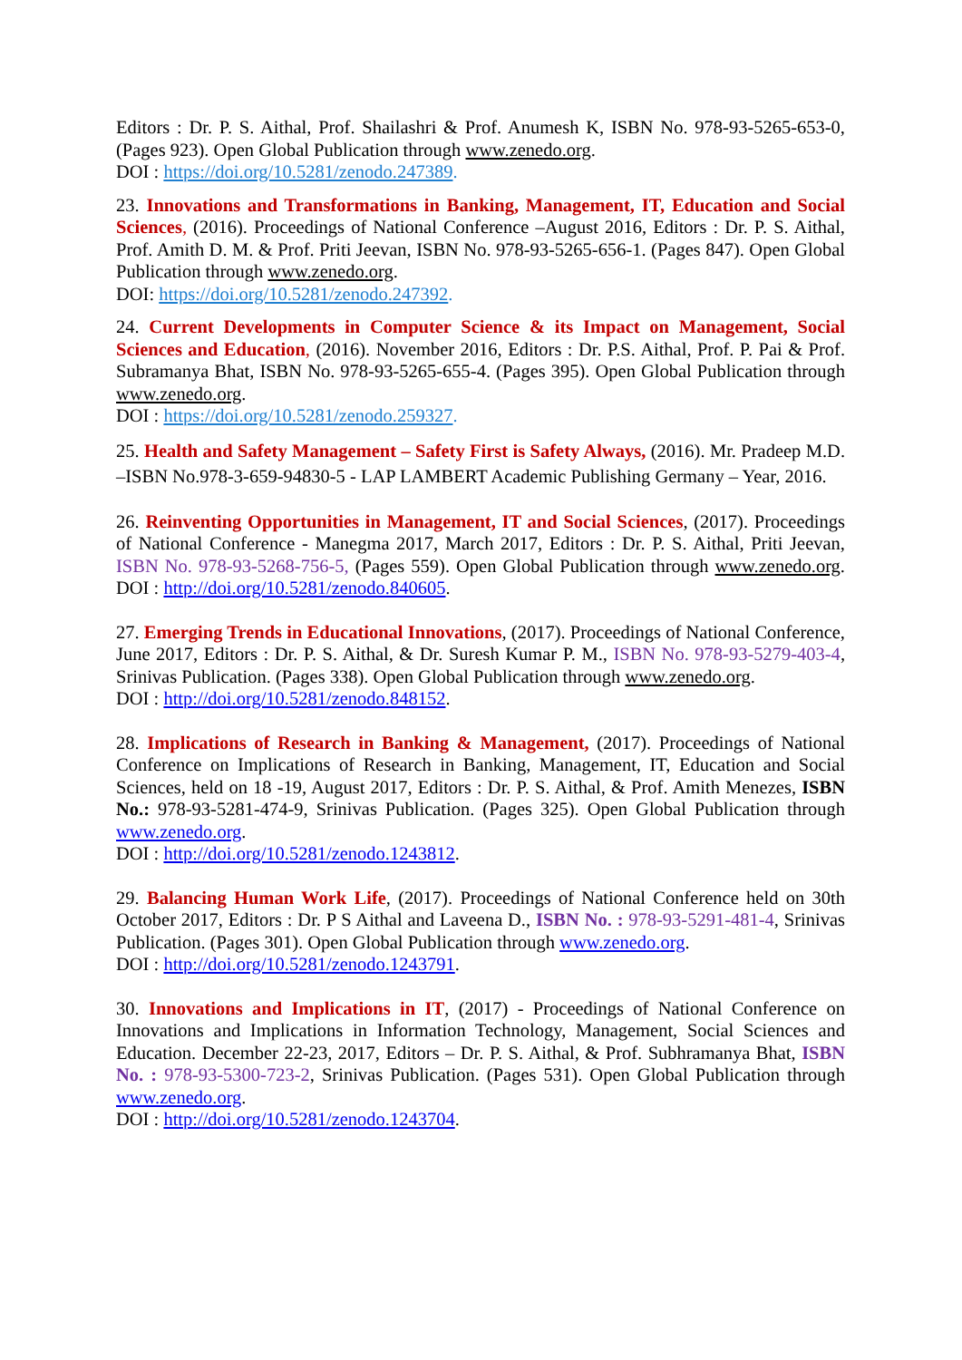Editors : Dr. P. S. Aithal, Prof. Shailashri & Prof. Anumesh K, ISBN No. 978-93-5265-653-0, (Pages 923). Open Global Publication through www.zenedo.org.
DOI : https://doi.org/10.5281/zenodo.247389.
23. Innovations and Transformations in Banking, Management, IT, Education and Social Sciences, (2016). Proceedings of National Conference –August 2016, Editors : Dr. P. S. Aithal, Prof. Amith D. M. & Prof. Priti Jeevan, ISBN No. 978-93-5265-656-1. (Pages 847). Open Global Publication through www.zenedo.org.
DOI: https://doi.org/10.5281/zenodo.247392.
24. Current Developments in Computer Science & its Impact on Management, Social Sciences and Education, (2016). November 2016, Editors : Dr. P.S. Aithal, Prof. P. Pai & Prof. Subramanya Bhat, ISBN No. 978-93-5265-655-4. (Pages 395). Open Global Publication through www.zenedo.org.
DOI : https://doi.org/10.5281/zenodo.259327.
25. Health and Safety Management – Safety First is Safety Always, (2016). Mr. Pradeep M.D. –ISBN No.978-3-659-94830-5 - LAP LAMBERT Academic Publishing Germany – Year, 2016.
26. Reinventing Opportunities in Management, IT and Social Sciences, (2017). Proceedings of National Conference - Manegma 2017, March 2017, Editors : Dr. P. S. Aithal, Priti Jeevan, ISBN No. 978-93-5268-756-5, (Pages 559). Open Global Publication through www.zenedo.org. DOI : http://doi.org/10.5281/zenodo.840605.
27. Emerging Trends in Educational Innovations, (2017). Proceedings of National Conference, June 2017, Editors : Dr. P. S. Aithal, & Dr. Suresh Kumar P. M., ISBN No. 978-93-5279-403-4, Srinivas Publication. (Pages 338). Open Global Publication through www.zenedo.org.
DOI : http://doi.org/10.5281/zenodo.848152.
28. Implications of Research in Banking & Management, (2017). Proceedings of National Conference on Implications of Research in Banking, Management, IT, Education and Social Sciences, held on 18 -19, August 2017, Editors : Dr. P. S. Aithal, & Prof. Amith Menezes, ISBN No.: 978-93-5281-474-9, Srinivas Publication. (Pages 325). Open Global Publication through www.zenedo.org.
DOI : http://doi.org/10.5281/zenodo.1243812.
29. Balancing Human Work Life, (2017). Proceedings of National Conference held on 30th October 2017, Editors : Dr. P S Aithal and Laveena D., ISBN No. : 978-93-5291-481-4, Srinivas Publication. (Pages 301). Open Global Publication through www.zenedo.org.
DOI : http://doi.org/10.5281/zenodo.1243791.
30. Innovations and Implications in IT, (2017) - Proceedings of National Conference on Innovations and Implications in Information Technology, Management, Social Sciences and Education. December 22-23, 2017, Editors – Dr. P. S. Aithal, & Prof. Subhramanya Bhat, ISBN No. : 978-93-5300-723-2, Srinivas Publication. (Pages 531). Open Global Publication through www.zenedo.org.
DOI : http://doi.org/10.5281/zenodo.1243704.